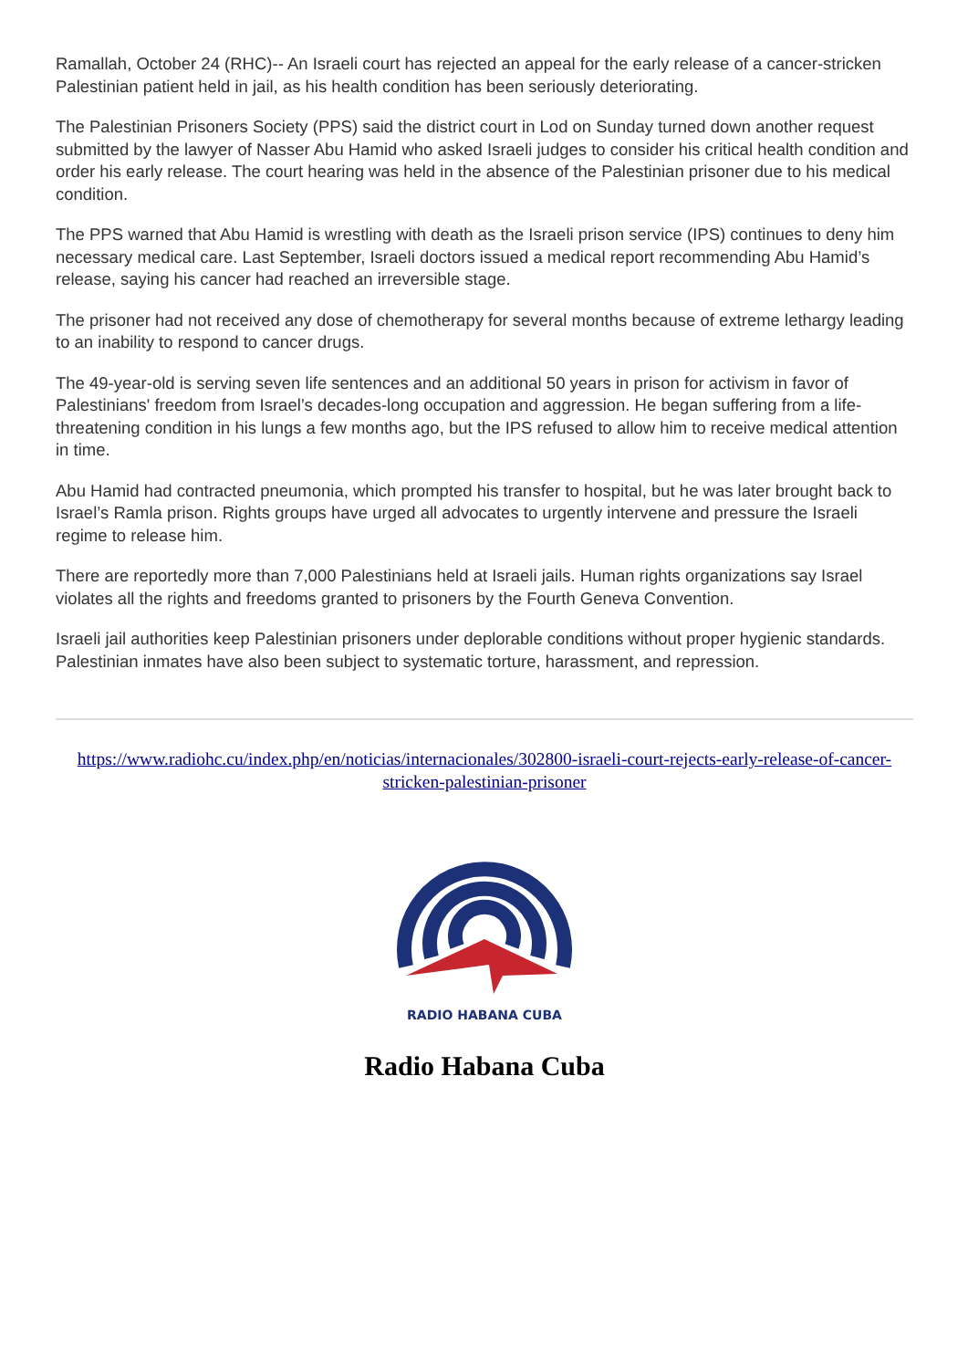Ramallah, October 24 (RHC)-- An Israeli court has rejected an appeal for the early release of a cancer-stricken Palestinian patient held in jail, as his health condition has been seriously deteriorating.
The Palestinian Prisoners Society (PPS) said the district court in Lod on Sunday turned down another request submitted by the lawyer of Nasser Abu Hamid who asked Israeli judges to consider his critical health condition and order his early release. The court hearing was held in the absence of the Palestinian prisoner due to his medical condition.
The PPS warned that Abu Hamid is wrestling with death as the Israeli prison service (IPS) continues to deny him necessary medical care. Last September, Israeli doctors issued a medical report recommending Abu Hamid’s release, saying his cancer had reached an irreversible stage.
The prisoner had not received any dose of chemotherapy for several months because of extreme lethargy leading to an inability to respond to cancer drugs.
The 49-year-old is serving seven life sentences and an additional 50 years in prison for activism in favor of Palestinians' freedom from Israel’s decades-long occupation and aggression. He began suffering from a life-threatening condition in his lungs a few months ago, but the IPS refused to allow him to receive medical attention in time.
Abu Hamid had contracted pneumonia, which prompted his transfer to hospital, but he was later brought back to Israel’s Ramla prison. Rights groups have urged all advocates to urgently intervene and pressure the Israeli regime to release him.
There are reportedly more than 7,000 Palestinians held at Israeli jails. Human rights organizations say Israel violates all the rights and freedoms granted to prisoners by the Fourth Geneva Convention.
Israeli jail authorities keep Palestinian prisoners under deplorable conditions without proper hygienic standards. Palestinian inmates have also been subject to systematic torture, harassment, and repression.
https://www.radiohc.cu/index.php/en/noticias/internacionales/302800-israeli-court-rejects-early-release-of-cancer-stricken-palestinian-prisoner
RADIO HABANA CUBA
Radio Habana Cuba